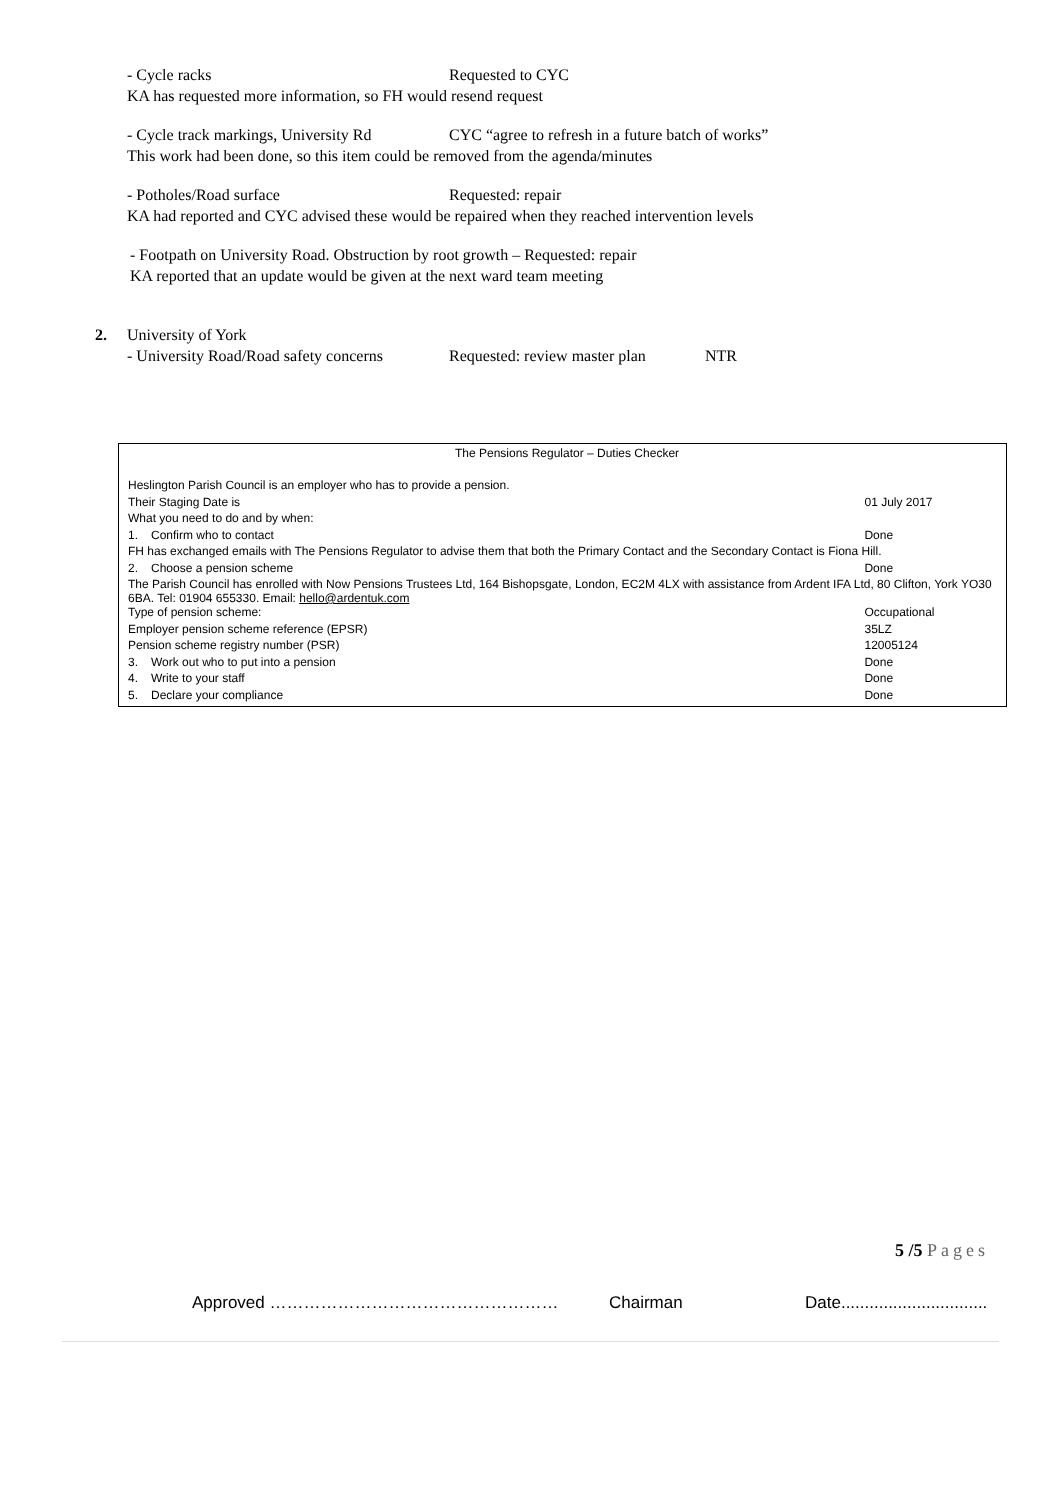- Cycle racks Requested to CYC
KA has requested more information, so FH would resend request
- Cycle track markings, University Rd CYC “agree to refresh in a future batch of works”
This work had been done, so this item could be removed from the agenda/minutes
- Potholes/Road surface Requested: repair
KA had reported and CYC advised these would be repaired when they reached intervention levels
- Footpath on University Road. Obstruction by root growth – Requested: repair
KA reported that an update would be given at the next ward team meeting
2. University of York
- University Road/Road safety concerns Requested: review master plan NTR
| The Pensions Regulator – Duties Checker | | |
| Heslington Parish Council is an employer who has to provide a pension. | | |
| Their Staging Date is | | 01 July 2017 |
| What you need to do and by when: | | |
| 1. | Confirm who to contact | Done |
| FH has exchanged emails with The Pensions Regulator to advise them that both the Primary Contact and the Secondary Contact is Fiona Hill. | | |
| 2. | Choose a pension scheme | Done |
| The Parish Council has enrolled with Now Pensions Trustees Ltd, 164 Bishopsgate, London, EC2M 4LX with assistance from Ardent IFA Ltd, 80 Clifton, York YO30 6BA. Tel: 01904 655330. Email: hello@ardentuk.com | | |
| Type of pension scheme: | | Occupational |
| Employer pension scheme reference (EPSR) | | 35LZ |
| Pension scheme registry number (PSR) | | 12005124 |
| 3. | Work out who to put into a pension | Done |
| 4. | Write to your staff | Done |
| 5. | Declare your compliance | Done |
5 /5 Pages
Approved …………………………………………… Chairman Date...............................